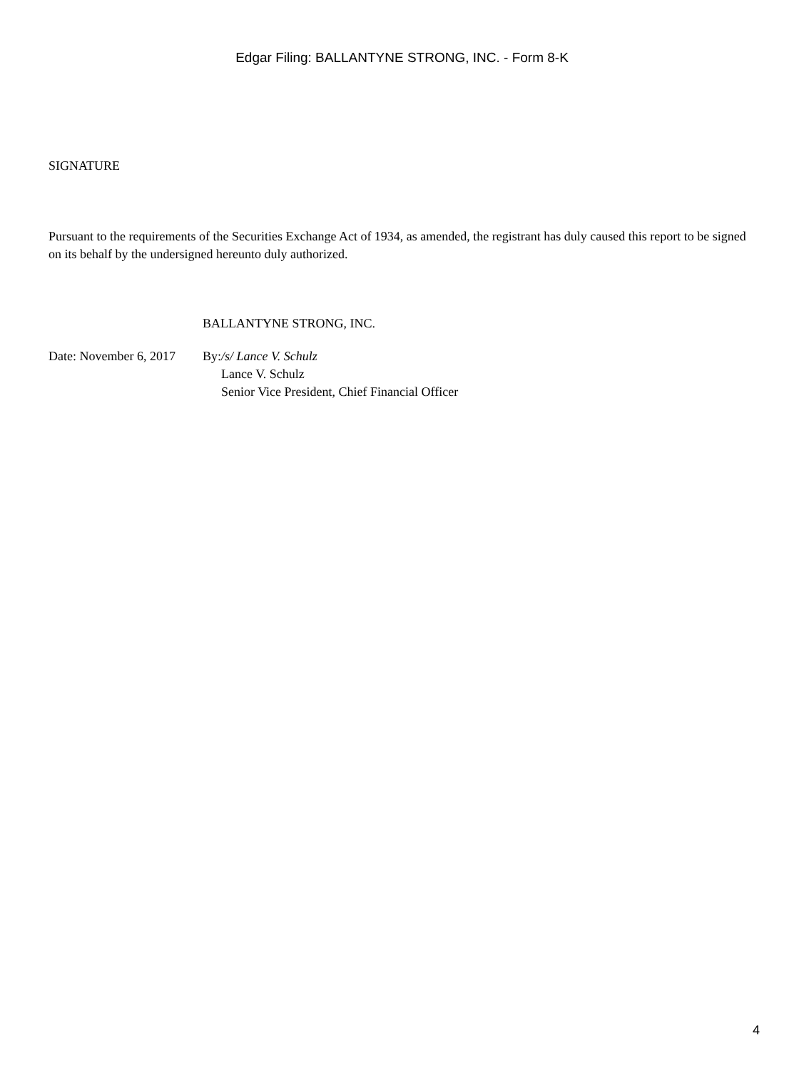Edgar Filing: BALLANTYNE STRONG, INC. - Form 8-K
SIGNATURE
Pursuant to the requirements of the Securities Exchange Act of 1934, as amended, the registrant has duly caused this report to be signed on its behalf by the undersigned hereunto duly authorized.
BALLANTYNE STRONG, INC.
| Date: November 6, 2017 | By: | /s/ Lance V. Schulz |
| | | Lance V. Schulz |
| | | Senior Vice President, Chief Financial Officer |
4